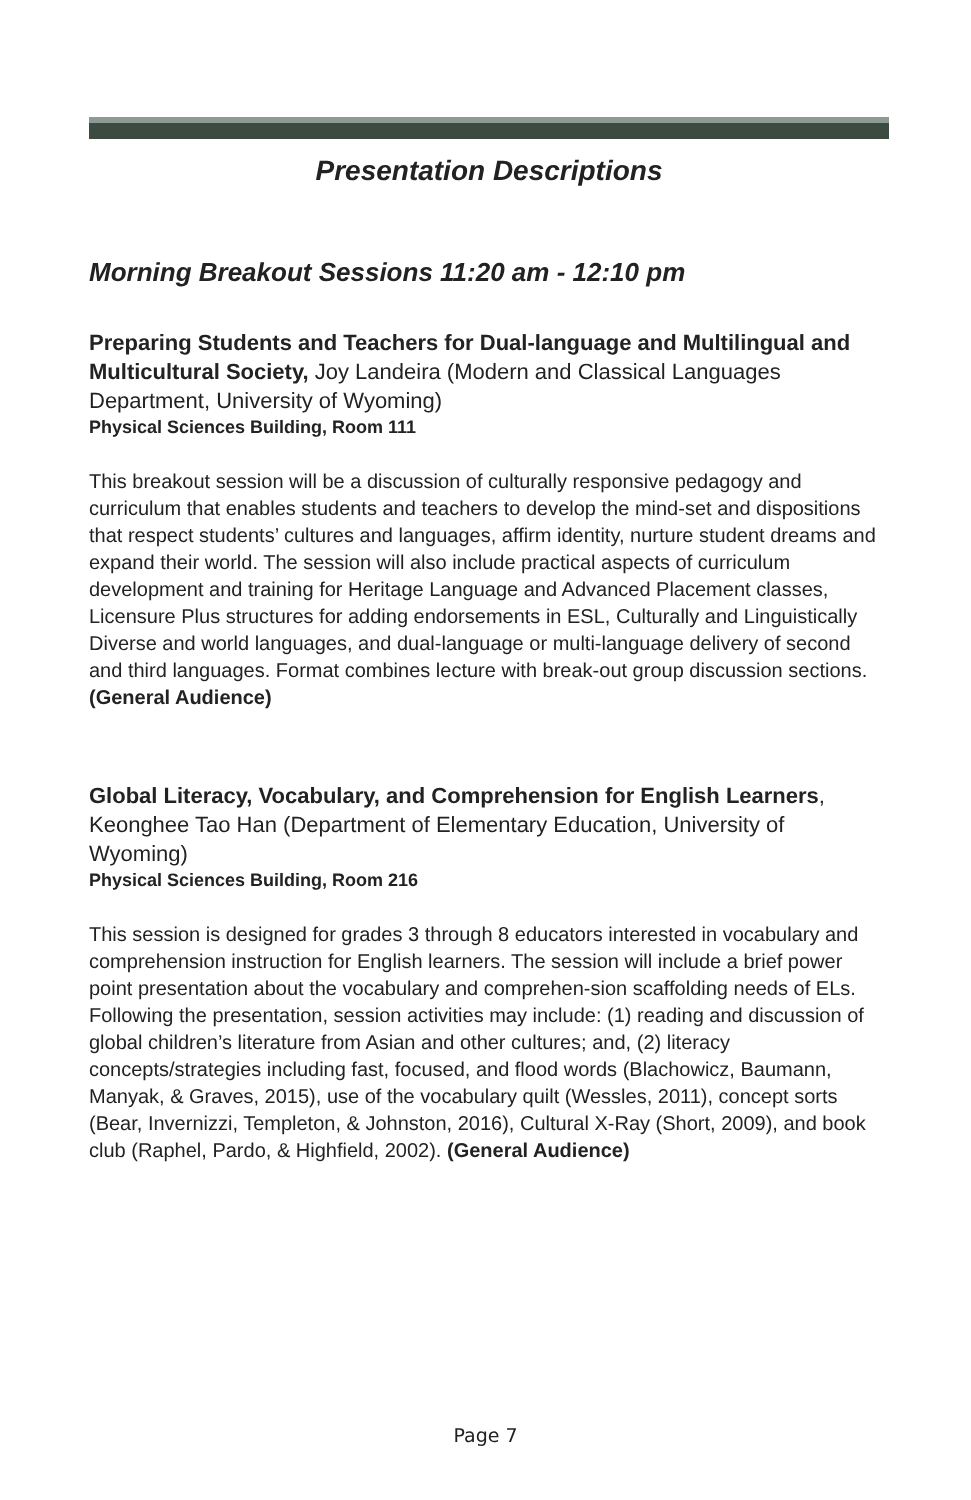Presentation Descriptions
Morning Breakout Sessions 11:20 am - 12:10 pm
Preparing Students and Teachers for Dual-language and Multilingual and Multicultural Society, Joy Landeira (Modern and Classical Languages Department, University of Wyoming)
Physical Sciences Building, Room 111
This breakout session will be a discussion of culturally responsive pedagogy and curriculum that enables students and teachers to develop the mind-set and dispositions that respect students’ cultures and languages, affirm identity, nurture student dreams and expand their world. The session will also include practical aspects of curriculum development and training for Heritage Language and Advanced Placement classes, Licensure Plus structures for adding endorsements in ESL, Culturally and Linguistically Diverse and world languages, and dual-language or multi-language delivery of second and third languages. Format combines lecture with break-out group discussion sections. (General Audience)
Global Literacy, Vocabulary, and Comprehension for English Learners, Keonghee Tao Han (Department of Elementary Education, University of Wyoming)
Physical Sciences Building, Room 216
This session is designed for grades 3 through 8 educators interested in vocabulary and comprehension instruction for English learners. The session will include a brief power point presentation about the vocabulary and comprehen-sion scaffolding needs of ELs. Following the presentation, session activities may include: (1) reading and discussion of global children’s literature from Asian and other cultures; and, (2) literacy concepts/strategies including fast, focused, and flood words (Blachowicz, Baumann, Manyak, & Graves, 2015), use of the vocabulary quilt (Wessles, 2011), concept sorts (Bear, Invernizzi, Templeton, & Johnston, 2016), Cultural X-Ray (Short, 2009), and book club (Raphel, Pardo, & Highfield, 2002). (General Audience)
Page 7